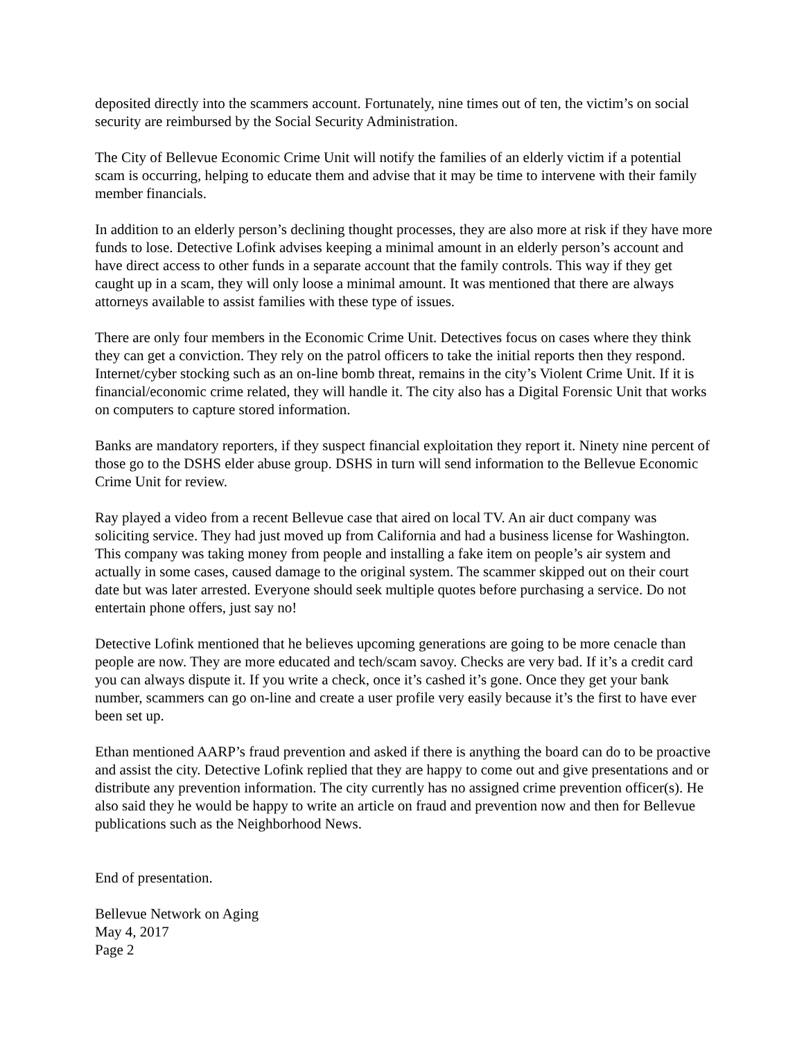deposited directly into the scammers account. Fortunately, nine times out of ten, the victim’s on social security are reimbursed by the Social Security Administration.
The City of Bellevue Economic Crime Unit will notify the families of an elderly victim if a potential scam is occurring, helping to educate them and advise that it may be time to intervene with their family member financials.
In addition to an elderly person’s declining thought processes, they are also more at risk if they have more funds to lose. Detective Lofink advises keeping a minimal amount in an elderly person’s account and have direct access to other funds in a separate account that the family controls. This way if they get caught up in a scam, they will only loose a minimal amount. It was mentioned that there are always attorneys available to assist families with these type of issues.
There are only four members in the Economic Crime Unit. Detectives focus on cases where they think they can get a conviction. They rely on the patrol officers to take the initial reports then they respond. Internet/cyber stocking such as an on-line bomb threat, remains in the city’s Violent Crime Unit. If it is financial/economic crime related, they will handle it. The city also has a Digital Forensic Unit that works on computers to capture stored information.
Banks are mandatory reporters, if they suspect financial exploitation they report it. Ninety nine percent of those go to the DSHS elder abuse group. DSHS in turn will send information to the Bellevue Economic Crime Unit for review.
Ray played a video from a recent Bellevue case that aired on local TV. An air duct company was soliciting service. They had just moved up from California and had a business license for Washington. This company was taking money from people and installing a fake item on people’s air system and actually in some cases, caused damage to the original system. The scammer skipped out on their court date but was later arrested. Everyone should seek multiple quotes before purchasing a service. Do not entertain phone offers, just say no!
Detective Lofink mentioned that he believes upcoming generations are going to be more cenacle than people are now. They are more educated and tech/scam savoy. Checks are very bad. If it’s a credit card you can always dispute it. If you write a check, once it’s cashed it’s gone. Once they get your bank number, scammers can go on-line and create a user profile very easily because it’s the first to have ever been set up.
Ethan mentioned AARP’s fraud prevention and asked if there is anything the board can do to be proactive and assist the city. Detective Lofink replied that they are happy to come out and give presentations and or distribute any prevention information. The city currently has no assigned crime prevention officer(s). He also said they he would be happy to write an article on fraud and prevention now and then for Bellevue publications such as the Neighborhood News.
End of presentation.
Bellevue Network on Aging
May 4, 2017
Page 2